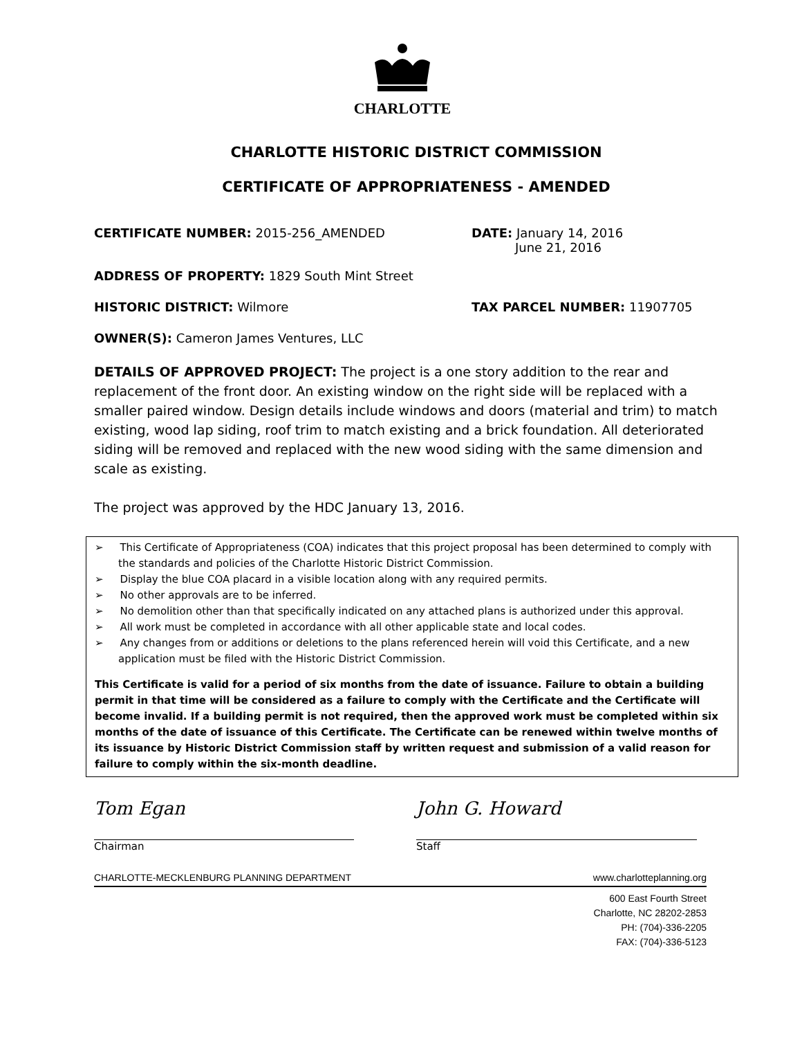CHARLOTTE
CHARLOTTE HISTORIC DISTRICT COMMISSION
CERTIFICATE OF APPROPRIATENESS - AMENDED
CERTIFICATE NUMBER: 2015-256_AMENDED DATE: January 14, 2016
June 21, 2016
ADDRESS OF PROPERTY: 1829 South Mint Street
HISTORIC DISTRICT: Wilmore TAX PARCEL NUMBER: 11907705
OWNER(S): Cameron James Ventures, LLC
DETAILS OF APPROVED PROJECT: The project is a one story addition to the rear and replacement of the front door. An existing window on the right side will be replaced with a smaller paired window. Design details include windows and doors (material and trim) to match existing, wood lap siding, roof trim to match existing and a brick foundation. All deteriorated siding will be removed and replaced with the new wood siding with the same dimension and scale as existing.
The project was approved by the HDC January 13, 2016.
➢ This Certificate of Appropriateness (COA) indicates that this project proposal has been determined to comply with the standards and policies of the Charlotte Historic District Commission.
➢ Display the blue COA placard in a visible location along with any required permits.
➢ No other approvals are to be inferred.
➢ No demolition other than that specifically indicated on any attached plans is authorized under this approval.
➢ All work must be completed in accordance with all other applicable state and local codes.
➢ Any changes from or additions or deletions to the plans referenced herein will void this Certificate, and a new application must be filed with the Historic District Commission.
This Certificate is valid for a period of six months from the date of issuance. Failure to obtain a building permit in that time will be considered as a failure to comply with the Certificate and the Certificate will become invalid. If a building permit is not required, then the approved work must be completed within six months of the date of issuance of this Certificate. The Certificate can be renewed within twelve months of its issuance by Historic District Commission staff by written request and submission of a valid reason for failure to comply within the six-month deadline.
Tom Egan
Chairman
John G. Howard
Staff
CHARLOTTE-MECKLENBURG PLANNING DEPARTMENT www.charlotteplanning.org
600 East Fourth Street
Charlotte, NC 28202-2853
PH: (704)-336-2205
FAX: (704)-336-5123